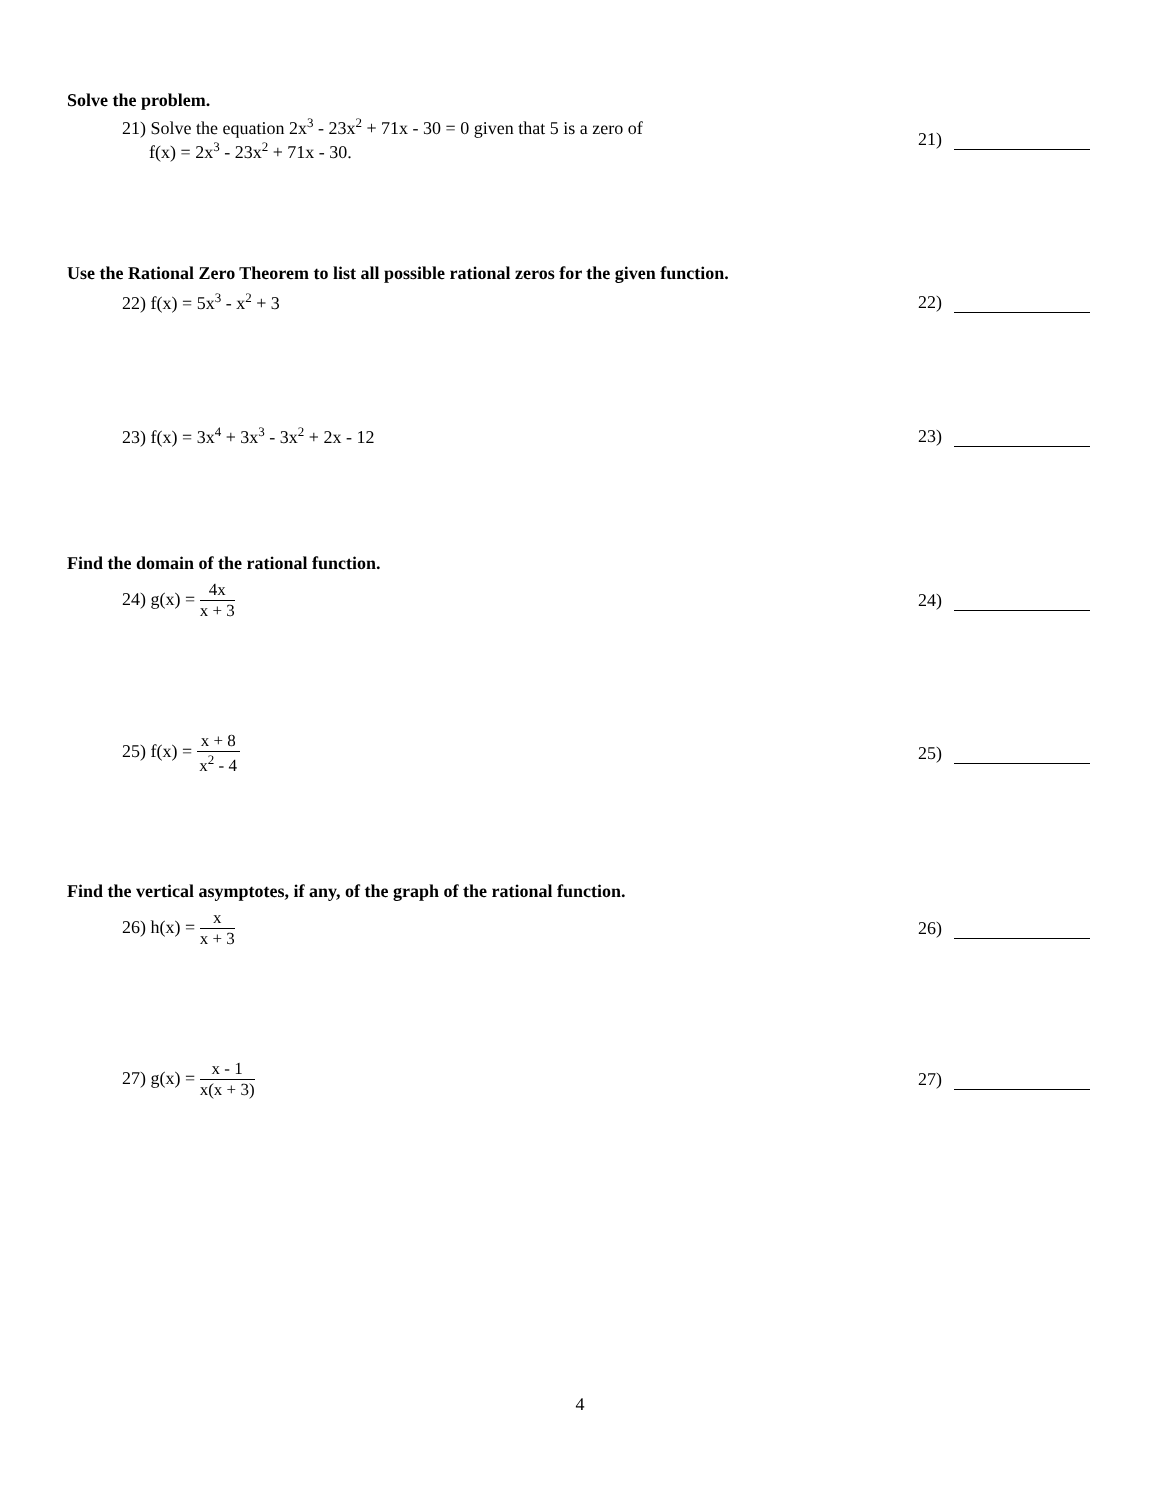Solve the problem.
21) Solve the equation 2x<sup>3</sup> - 23x<sup>2</sup> + 71x - 30 = 0 given that 5 is a zero of
f(x) = 2x<sup>3</sup> - 23x<sup>2</sup> + 71x - 30.
21)
Use the Rational Zero Theorem to list all possible rational zeros for the given function.
22) f(x) = 5x<sup>3</sup> - x<sup>2</sup> + 3 22)
23) f(x) = 3x<sup>4</sup> + 3x<sup>3</sup> - 3x<sup>2</sup> + 2x - 12
23)
Find the domain of the rational function.
24) g(x) = 4x x + 3 24)
25) f(x) = x + 8 x<sup>2</sup> - 4 25)
Find the vertical asymptotes, if any, of the graph of the rational function.
26) h(x) = x x + 3 26)
27) g(x) = x - 1 x(x + 3) 27)
4